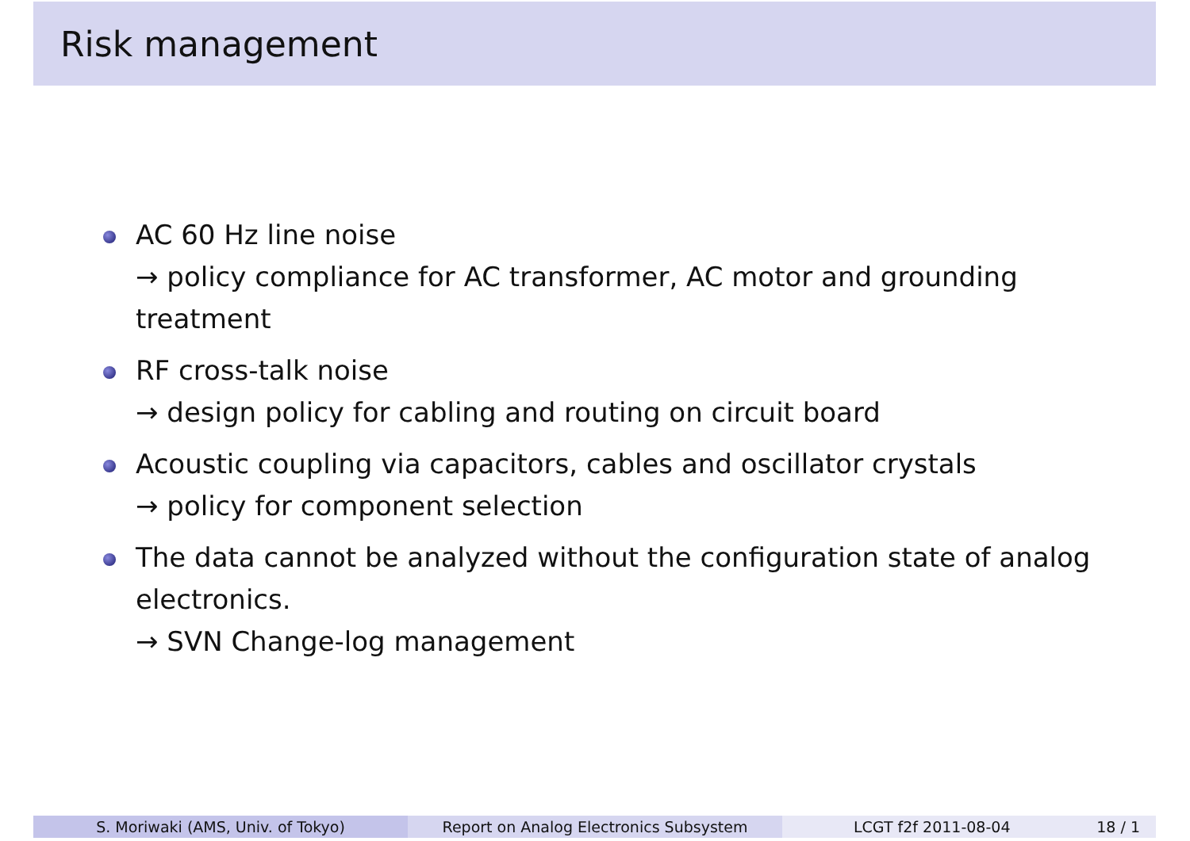Risk management
AC 60 Hz line noise
→ policy compliance for AC transformer, AC motor and grounding treatment
RF cross-talk noise
→ design policy for cabling and routing on circuit board
Acoustic coupling via capacitors, cables and oscillator crystals
→ policy for component selection
The data cannot be analyzed without the configuration state of analog electronics.
→ SVN Change-log management
S. Moriwaki (AMS, Univ. of Tokyo) Report on Analog Electronics Subsystem LCGT f2f 2011-08-04 18 / 1